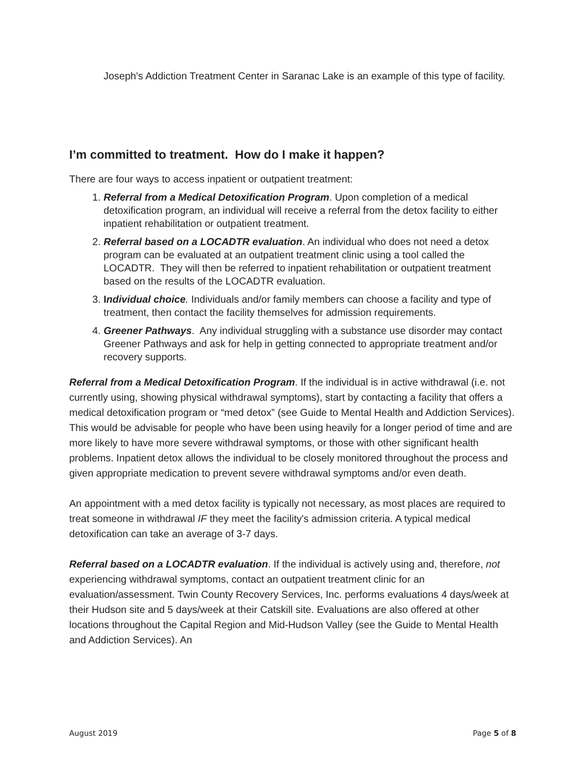Joseph's Addiction Treatment Center in Saranac Lake is an example of this type of facility.
I’m committed to treatment. How do I make it happen?
There are four ways to access inpatient or outpatient treatment:
1. Referral from a Medical Detoxification Program. Upon completion of a medical detoxification program, an individual will receive a referral from the detox facility to either inpatient rehabilitation or outpatient treatment.
2. Referral based on a LOCADTR evaluation. An individual who does not need a detox program can be evaluated at an outpatient treatment clinic using a tool called the LOCADTR. They will then be referred to inpatient rehabilitation or outpatient treatment based on the results of the LOCADTR evaluation.
3. Individual choice. Individuals and/or family members can choose a facility and type of treatment, then contact the facility themselves for admission requirements.
4. Greener Pathways. Any individual struggling with a substance use disorder may contact Greener Pathways and ask for help in getting connected to appropriate treatment and/or recovery supports.
Referral from a Medical Detoxification Program. If the individual is in active withdrawal (i.e. not currently using, showing physical withdrawal symptoms), start by contacting a facility that offers a medical detoxification program or “med detox” (see Guide to Mental Health and Addiction Services). This would be advisable for people who have been using heavily for a longer period of time and are more likely to have more severe withdrawal symptoms, or those with other significant health problems. Inpatient detox allows the individual to be closely monitored throughout the process and given appropriate medication to prevent severe withdrawal symptoms and/or even death.
An appointment with a med detox facility is typically not necessary, as most places are required to treat someone in withdrawal IF they meet the facility's admission criteria. A typical medical detoxification can take an average of 3-7 days.
Referral based on a LOCADTR evaluation. If the individual is actively using and, therefore, not experiencing withdrawal symptoms, contact an outpatient treatment clinic for an evaluation/assessment. Twin County Recovery Services, Inc. performs evaluations 4 days/week at their Hudson site and 5 days/week at their Catskill site. Evaluations are also offered at other locations throughout the Capital Region and Mid-Hudson Valley (see the Guide to Mental Health and Addiction Services). An
August 2019 Page 5 of 8